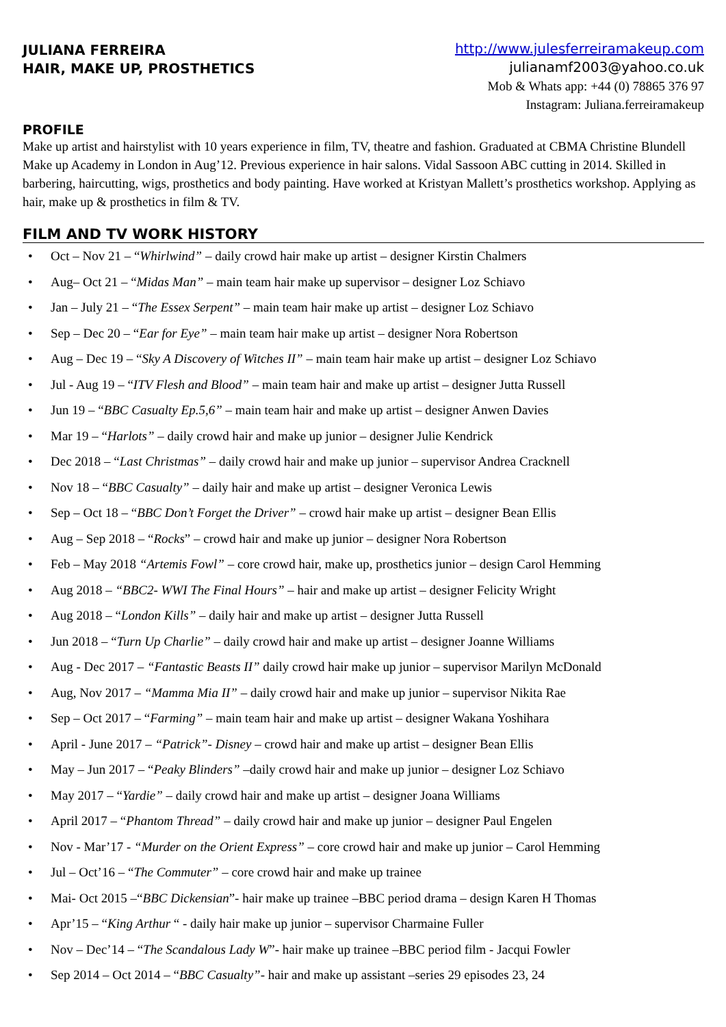JULIANA FERREIRA
HAIR, MAKE UP, PROSTHETICS
http://www.julesferreiramakeup.com
julianamf2003@yahoo.co.uk
Mob & Whats app: +44 (0) 78865 376 97
Instagram: Juliana.ferreiramakeup
PROFILE
Make up artist and hairstylist with 10 years experience in film, TV, theatre and fashion. Graduated at CBMA Christine Blundell Make up Academy in London in Aug’12. Previous experience in hair salons. Vidal Sassoon ABC cutting in 2014. Skilled in barbering, haircutting, wigs, prosthetics and body painting. Have worked at Kristyan Mallett’s prosthetics workshop. Applying as hair, make up & prosthetics in film & TV.
FILM AND TV WORK HISTORY
• Oct – Nov 21 – “Whirlwind” – daily crowd hair make up artist – designer Kirstin Chalmers
• Aug– Oct 21 – “Midas Man” – main team hair make up supervisor – designer Loz Schiavo
• Jan – July 21 – “The Essex Serpent” – main team hair make up artist – designer Loz Schiavo
• Sep – Dec 20 – “Ear for Eye” – main team hair make up artist – designer Nora Robertson
• Aug – Dec 19 – “Sky A Discovery of Witches II” – main team hair make up artist – designer Loz Schiavo
• Jul - Aug 19 – “ITV Flesh and Blood” – main team hair and make up artist – designer Jutta Russell
• Jun 19 – “BBC Casualty Ep.5,6” – main team hair and make up artist – designer Anwen Davies
• Mar 19 – “Harlots” – daily crowd hair and make up junior – designer Julie Kendrick
• Dec 2018 – “Last Christmas” – daily crowd hair and make up junior – supervisor Andrea Cracknell
• Nov 18 – “BBC Casualty” – daily hair and make up artist – designer Veronica Lewis
• Sep – Oct 18 – “BBC Don’t Forget the Driver” – crowd hair make up artist – designer Bean Ellis
• Aug – Sep 2018 – “Rocks” – crowd hair and make up junior – designer Nora Robertson
• Feb – May 2018 “Artemis Fowl” – core crowd hair, make up, prosthetics junior – design Carol Hemming
• Aug 2018 – “BBC2- WWI The Final Hours” – hair and make up artist – designer Felicity Wright
• Aug 2018 – “London Kills” – daily hair and make up artist – designer Jutta Russell
• Jun 2018 – “Turn Up Charlie” – daily crowd hair and make up artist – designer Joanne Williams
• Aug - Dec 2017 – “Fantastic Beasts II” daily crowd hair make up junior – supervisor Marilyn McDonald
• Aug, Nov 2017 – “Mamma Mia II” – daily crowd hair and make up junior – supervisor Nikita Rae
• Sep – Oct 2017 – “Farming” – main team hair and make up artist – designer Wakana Yoshihara
• April - June 2017 – “Patrick”- Disney – crowd hair and make up artist – designer Bean Ellis
• May – Jun 2017 – “Peaky Blinders” –daily crowd hair and make up junior – designer Loz Schiavo
• May 2017 – “Yardie” – daily crowd hair and make up artist – designer Joana Williams
• April 2017 – “Phantom Thread” – daily crowd hair and make up junior – designer Paul Engelen
• Nov - Mar’17 - “Murder on the Orient Express” – core crowd hair and make up junior – Carol Hemming
• Jul – Oct’16 – “The Commuter” – core crowd hair and make up trainee
• Mai- Oct 2015 –“BBC Dickensian”- hair make up trainee –BBC period drama – design Karen H Thomas
• Apr’15 – “King Arthur “ - daily hair make up junior – supervisor Charmaine Fuller
• Nov – Dec’14 – “The Scandalous Lady W”- hair make up trainee –BBC period film - Jacqui Fowler
• Sep 2014 – Oct 2014 – “BBC Casualty”- hair and make up assistant –series 29 episodes 23, 24